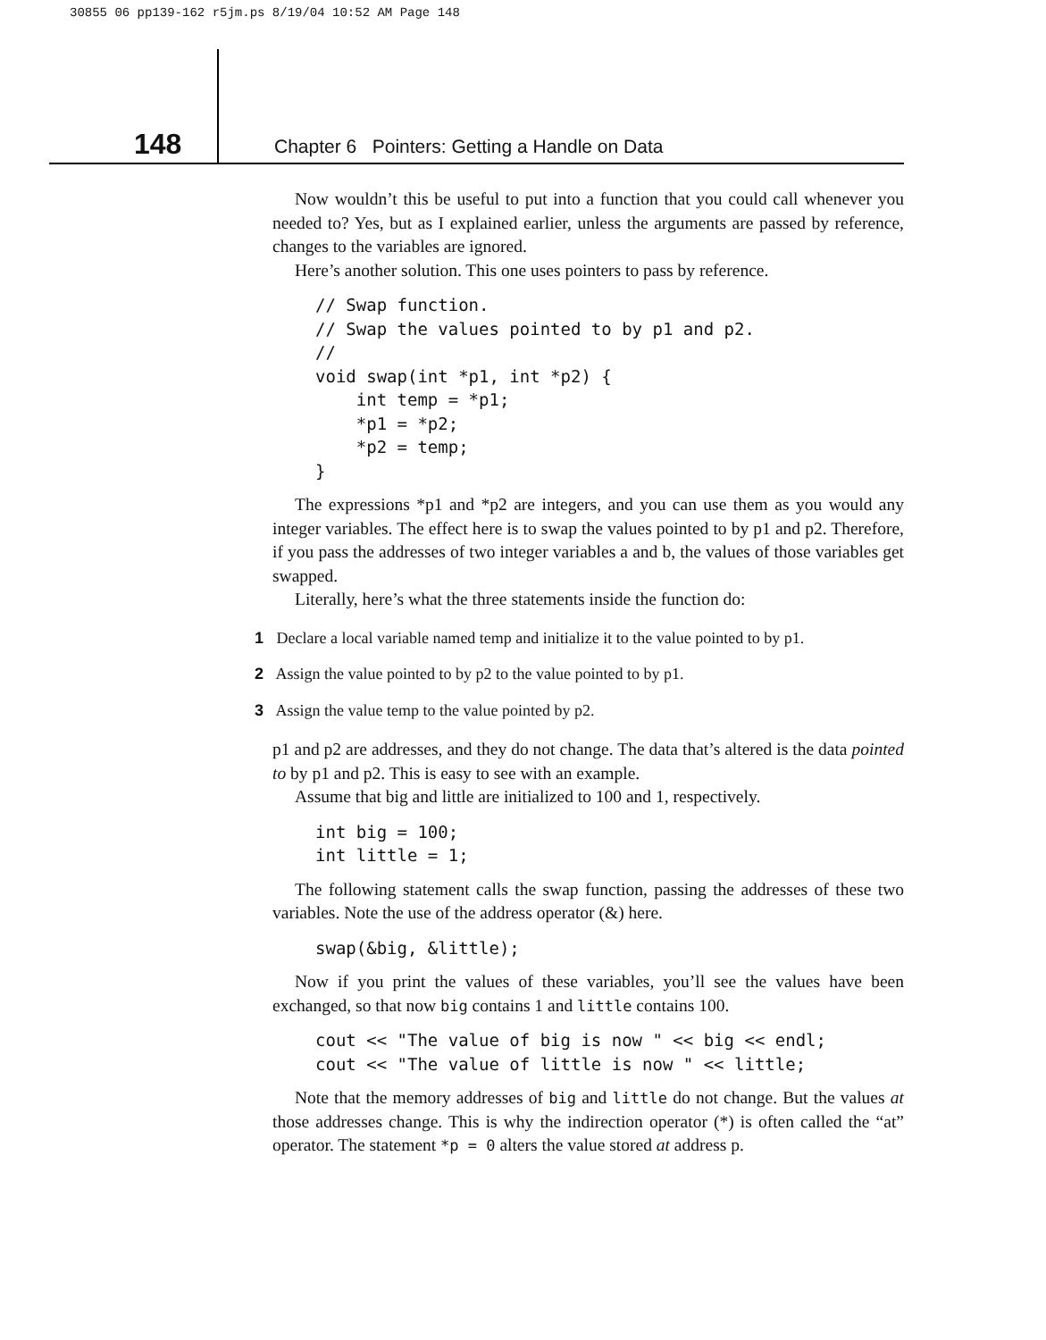30855 06 pp139-162 r5jm.ps 8/19/04 10:52 AM Page 148
148
Chapter 6 Pointers: Getting a Handle on Data
Now wouldn’t this be useful to put into a function that you could call whenever you needed to? Yes, but as I explained earlier, unless the arguments are passed by reference, changes to the variables are ignored.
Here’s another solution. This one uses pointers to pass by reference.
// Swap function.
// Swap the values pointed to by p1 and p2.
//
void swap(int *p1, int *p2) {
    int temp = *p1;
    *p1 = *p2;
    *p2 = temp;
}
The expressions *p1 and *p2 are integers, and you can use them as you would any integer variables. The effect here is to swap the values pointed to by p1 and p2. Therefore, if you pass the addresses of two integer variables a and b, the values of those variables get swapped.
Literally, here’s what the three statements inside the function do:
1 Declare a local variable named temp and initialize it to the value pointed to by p1.
2 Assign the value pointed to by p2 to the value pointed to by p1.
3 Assign the value temp to the value pointed by p2.
p1 and p2 are addresses, and they do not change. The data that’s altered is the data pointed to by p1 and p2. This is easy to see with an example.
Assume that big and little are initialized to 100 and 1, respectively.
int big = 100;
int little = 1;
The following statement calls the swap function, passing the addresses of these two variables. Note the use of the address operator (&) here.
swap(&big, &little);
Now if you print the values of these variables, you’ll see the values have been exchanged, so that now big contains 1 and little contains 100.
cout << "The value of big is now " << big << endl;
cout << "The value of little is now " << little;
Note that the memory addresses of big and little do not change. But the values at those addresses change. This is why the indirection operator (*) is often called the “at” operator. The statement *p = 0 alters the value stored at address p.